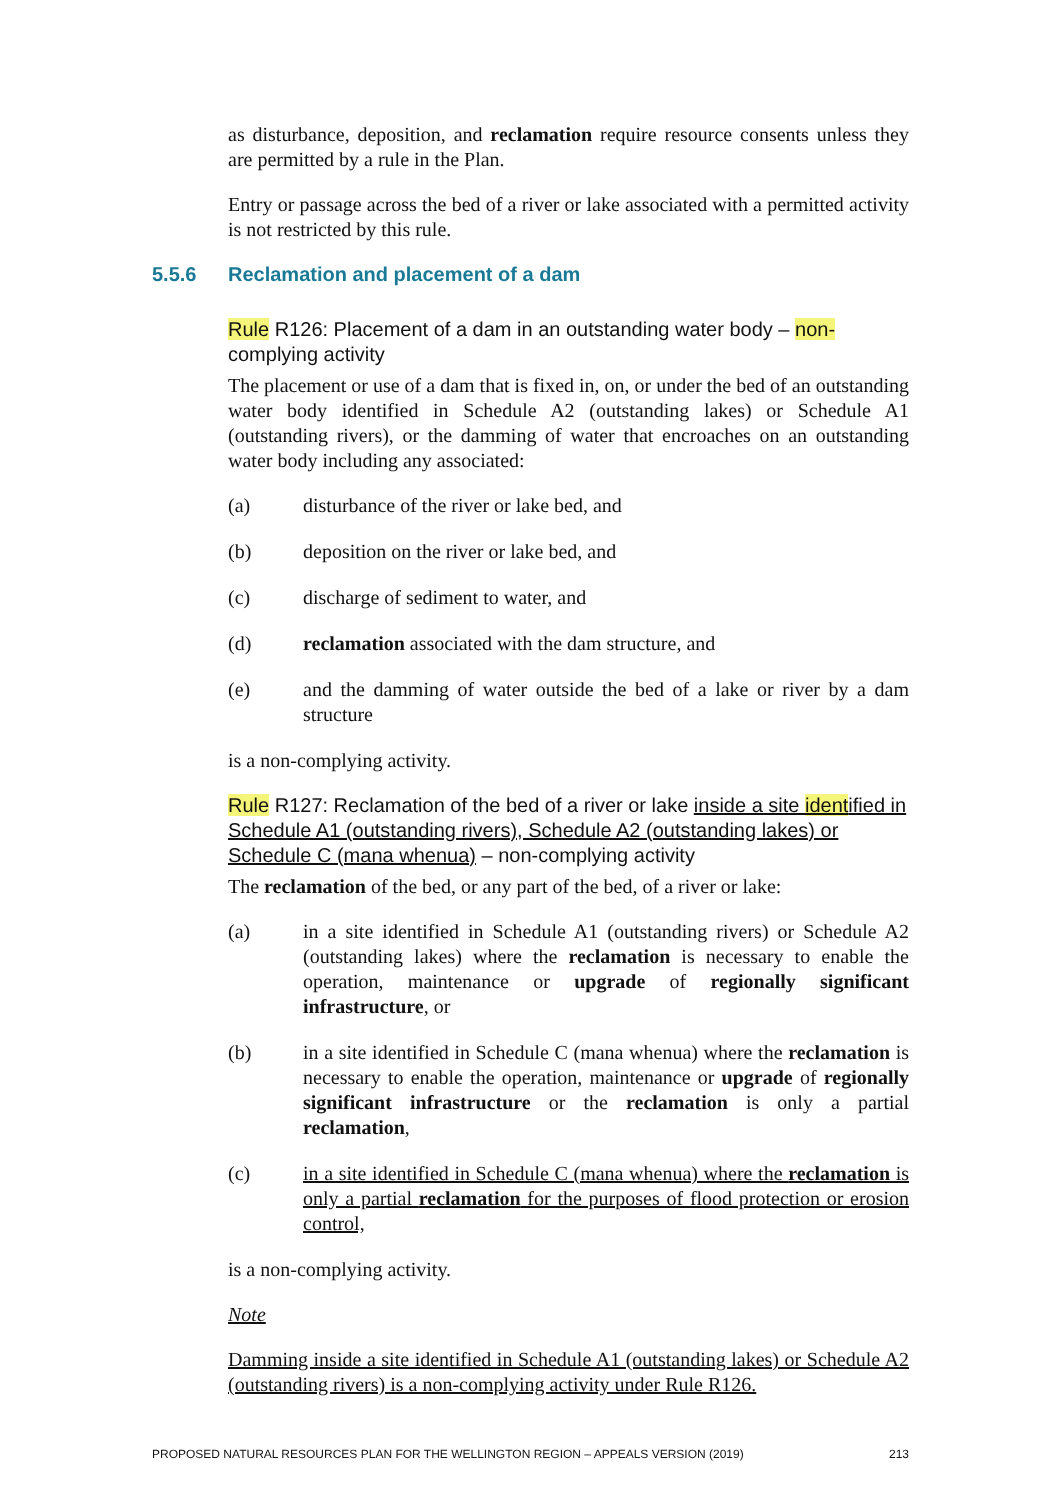as disturbance, deposition, and reclamation require resource consents unless they are permitted by a rule in the Plan.
Entry or passage across the bed of a river or lake associated with a permitted activity is not restricted by this rule.
Rule R126: Placement of a dam in an outstanding water body – non-complying activity
The placement or use of a dam that is fixed in, on, or under the bed of an outstanding water body identified in Schedule A2 (outstanding lakes) or Schedule A1 (outstanding rivers), or the damming of water that encroaches on an outstanding water body including any associated:
(a) disturbance of the river or lake bed, and
(b) deposition on the river or lake bed, and
(c) discharge of sediment to water, and
(d) reclamation associated with the dam structure, and
(e) and the damming of water outside the bed of a lake or river by a dam structure
is a non-complying activity.
Rule R127: Reclamation of the bed of a river or lake inside a site identified in Schedule A1 (outstanding rivers), Schedule A2 (outstanding lakes) or Schedule C (mana whenua) – non-complying activity
The reclamation of the bed, or any part of the bed, of a river or lake:
(a) in a site identified in Schedule A1 (outstanding rivers) or Schedule A2 (outstanding lakes) where the reclamation is necessary to enable the operation, maintenance or upgrade of regionally significant infrastructure, or
(b) in a site identified in Schedule C (mana whenua) where the reclamation is necessary to enable the operation, maintenance or upgrade of regionally significant infrastructure or the reclamation is only a partial reclamation,
(c) in a site identified in Schedule C (mana whenua) where the reclamation is only a partial reclamation for the purposes of flood protection or erosion control,
is a non-complying activity.
Note
Damming inside a site identified in Schedule A1 (outstanding lakes) or Schedule A2 (outstanding rivers) is a non-complying activity under Rule R126.
5.5.6 Reclamation and placement of a dam
PROPOSED NATURAL RESOURCES PLAN FOR THE WELLINGTON REGION – APPEALS VERSION (2019) 213